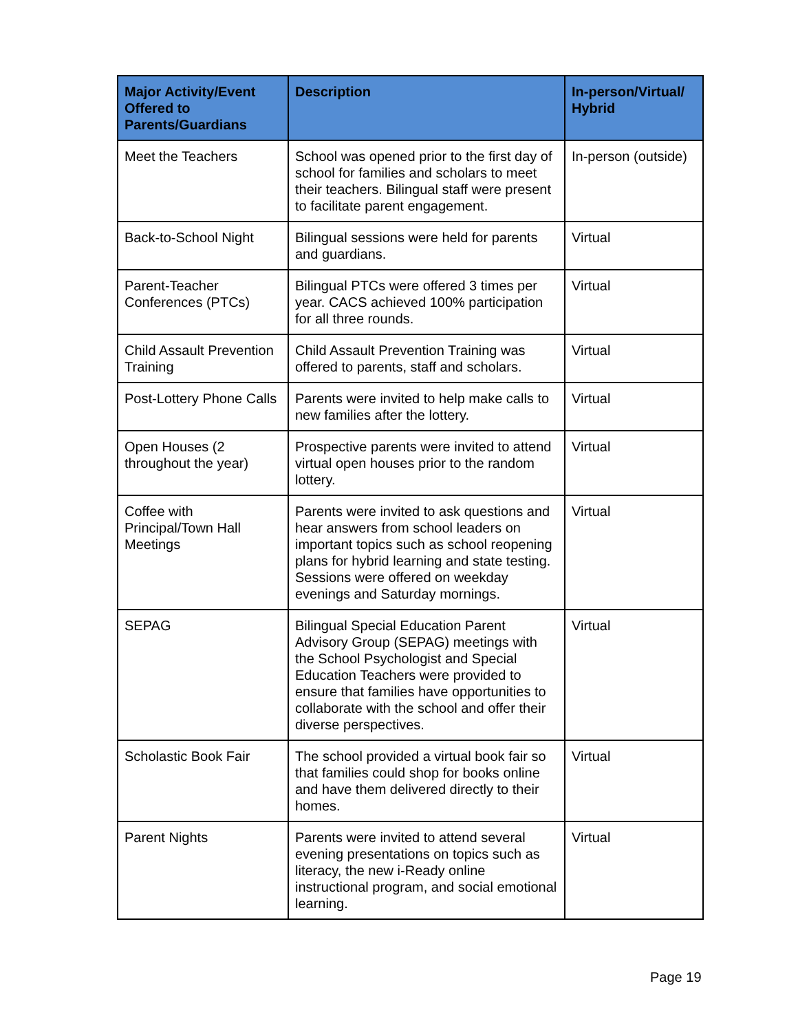| Major Activity/Event Offered to Parents/Guardians | Description | In-person/Virtual/ Hybrid |
| --- | --- | --- |
| Meet the Teachers | School was opened prior to the first day of school for families and scholars to meet their teachers. Bilingual staff were present to facilitate parent engagement. | In-person (outside) |
| Back-to-School Night | Bilingual sessions were held for parents and guardians. | Virtual |
| Parent-Teacher Conferences (PTCs) | Bilingual PTCs were offered 3 times per year. CACS achieved 100% participation for all three rounds. | Virtual |
| Child Assault Prevention Training | Child Assault Prevention Training was offered to parents, staff and scholars. | Virtual |
| Post-Lottery Phone Calls | Parents were invited to help make calls to new families after the lottery. | Virtual |
| Open Houses (2 throughout the year) | Prospective parents were invited to attend virtual open houses prior to the random lottery. | Virtual |
| Coffee with Principal/Town Hall Meetings | Parents were invited to ask questions and hear answers from school leaders on important topics such as school reopening plans for hybrid learning and state testing. Sessions were offered on weekday evenings and Saturday mornings. | Virtual |
| SEPAG | Bilingual Special Education Parent Advisory Group (SEPAG) meetings with the School Psychologist and Special Education Teachers were provided to ensure that families have opportunities to collaborate with the school and offer their diverse perspectives. | Virtual |
| Scholastic Book Fair | The school provided a virtual book fair so that families could shop for books online and have them delivered directly to their homes. | Virtual |
| Parent Nights | Parents were invited to attend several evening presentations on topics such as literacy, the new i-Ready online instructional program, and social emotional learning. | Virtual |
Page 19